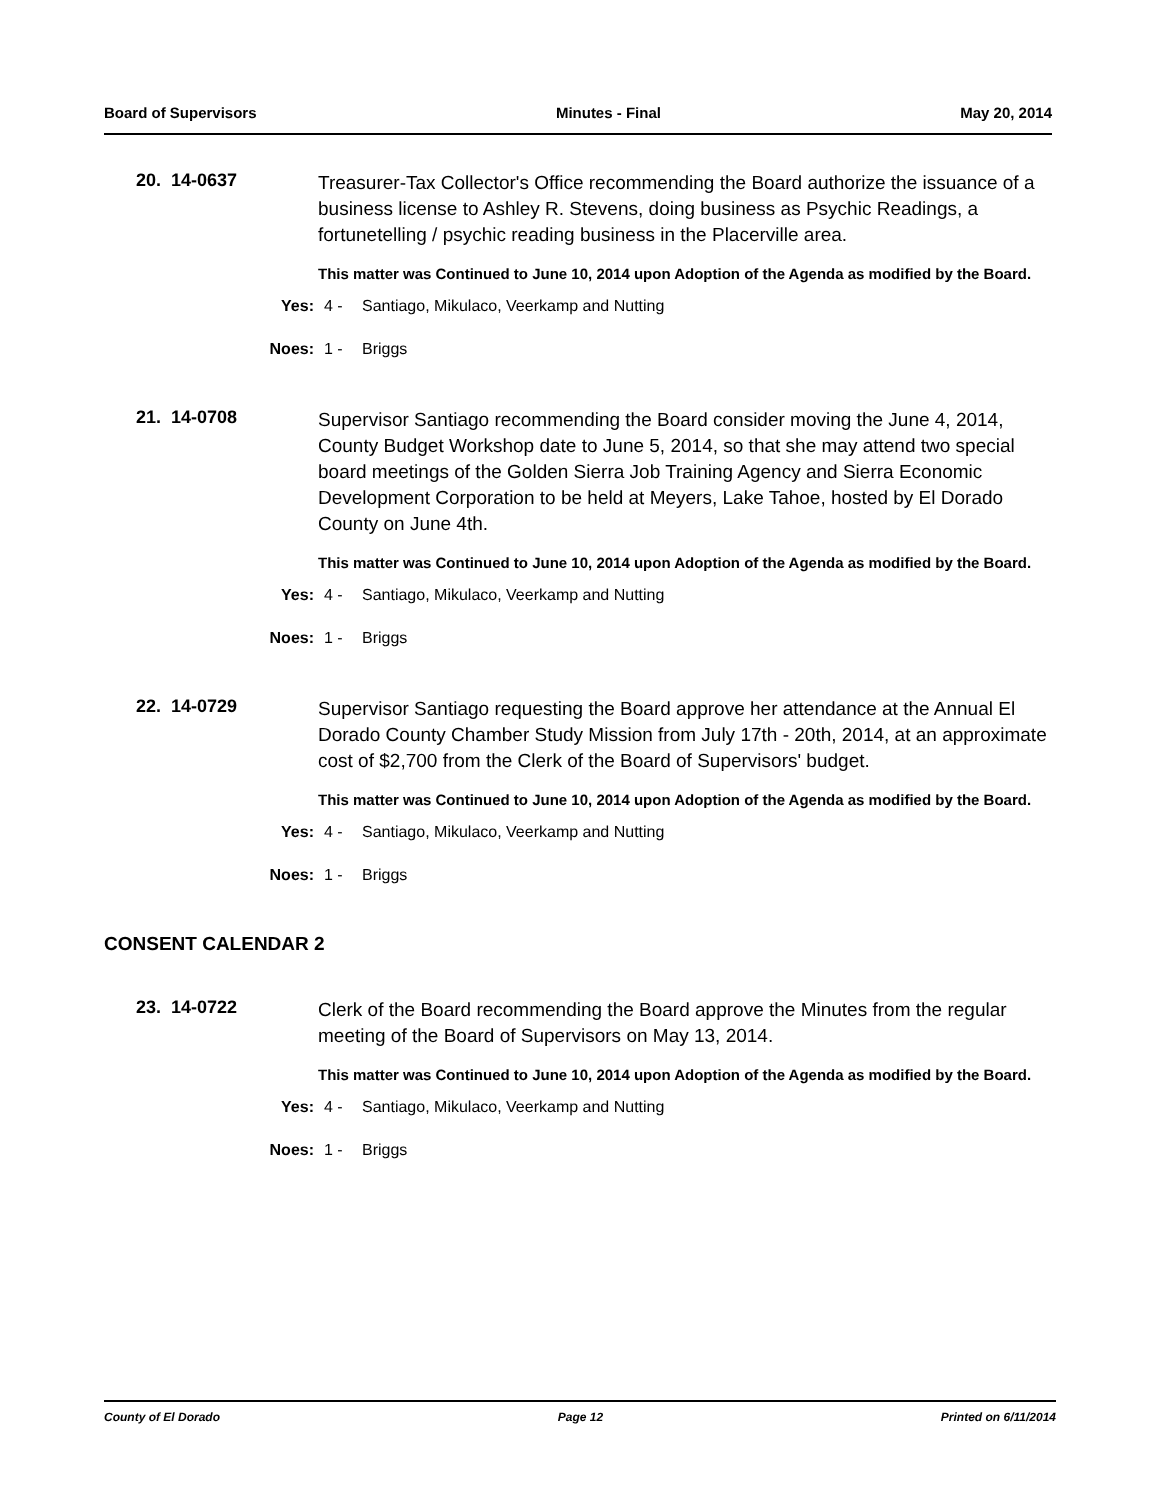Board of Supervisors Minutes - Final May 20, 2014
20. 14-0637
Treasurer-Tax Collector's Office recommending the Board authorize the issuance of a business license to Ashley R. Stevens, doing business as Psychic Readings, a fortunetelling / psychic reading business in the Placerville area.
This matter was Continued to June 10, 2014 upon Adoption of the Agenda as modified by the Board.
Yes: 4 - Santiago, Mikulaco, Veerkamp and Nutting
Noes: 1 - Briggs
21. 14-0708
Supervisor Santiago recommending the Board consider moving the June 4, 2014, County Budget Workshop date to June 5, 2014, so that she may attend two special board meetings of the Golden Sierra Job Training Agency and Sierra Economic Development Corporation to be held at Meyers, Lake Tahoe, hosted by El Dorado County on June 4th.
This matter was Continued to June 10, 2014 upon Adoption of the Agenda as modified by the Board.
Yes: 4 - Santiago, Mikulaco, Veerkamp and Nutting
Noes: 1 - Briggs
22. 14-0729
Supervisor Santiago requesting the Board approve her attendance at the Annual El Dorado County Chamber Study Mission from July 17th - 20th, 2014, at an approximate cost of $2,700 from the Clerk of the Board of Supervisors' budget.
This matter was Continued to June 10, 2014 upon Adoption of the Agenda as modified by the Board.
Yes: 4 - Santiago, Mikulaco, Veerkamp and Nutting
Noes: 1 - Briggs
CONSENT CALENDAR 2
23. 14-0722
Clerk of the Board recommending the Board approve the Minutes from the regular meeting of the Board of Supervisors on May 13, 2014.
This matter was Continued to June 10, 2014 upon Adoption of the Agenda as modified by the Board.
Yes: 4 - Santiago, Mikulaco, Veerkamp and Nutting
Noes: 1 - Briggs
County of El Dorado Page 12 Printed on 6/11/2014